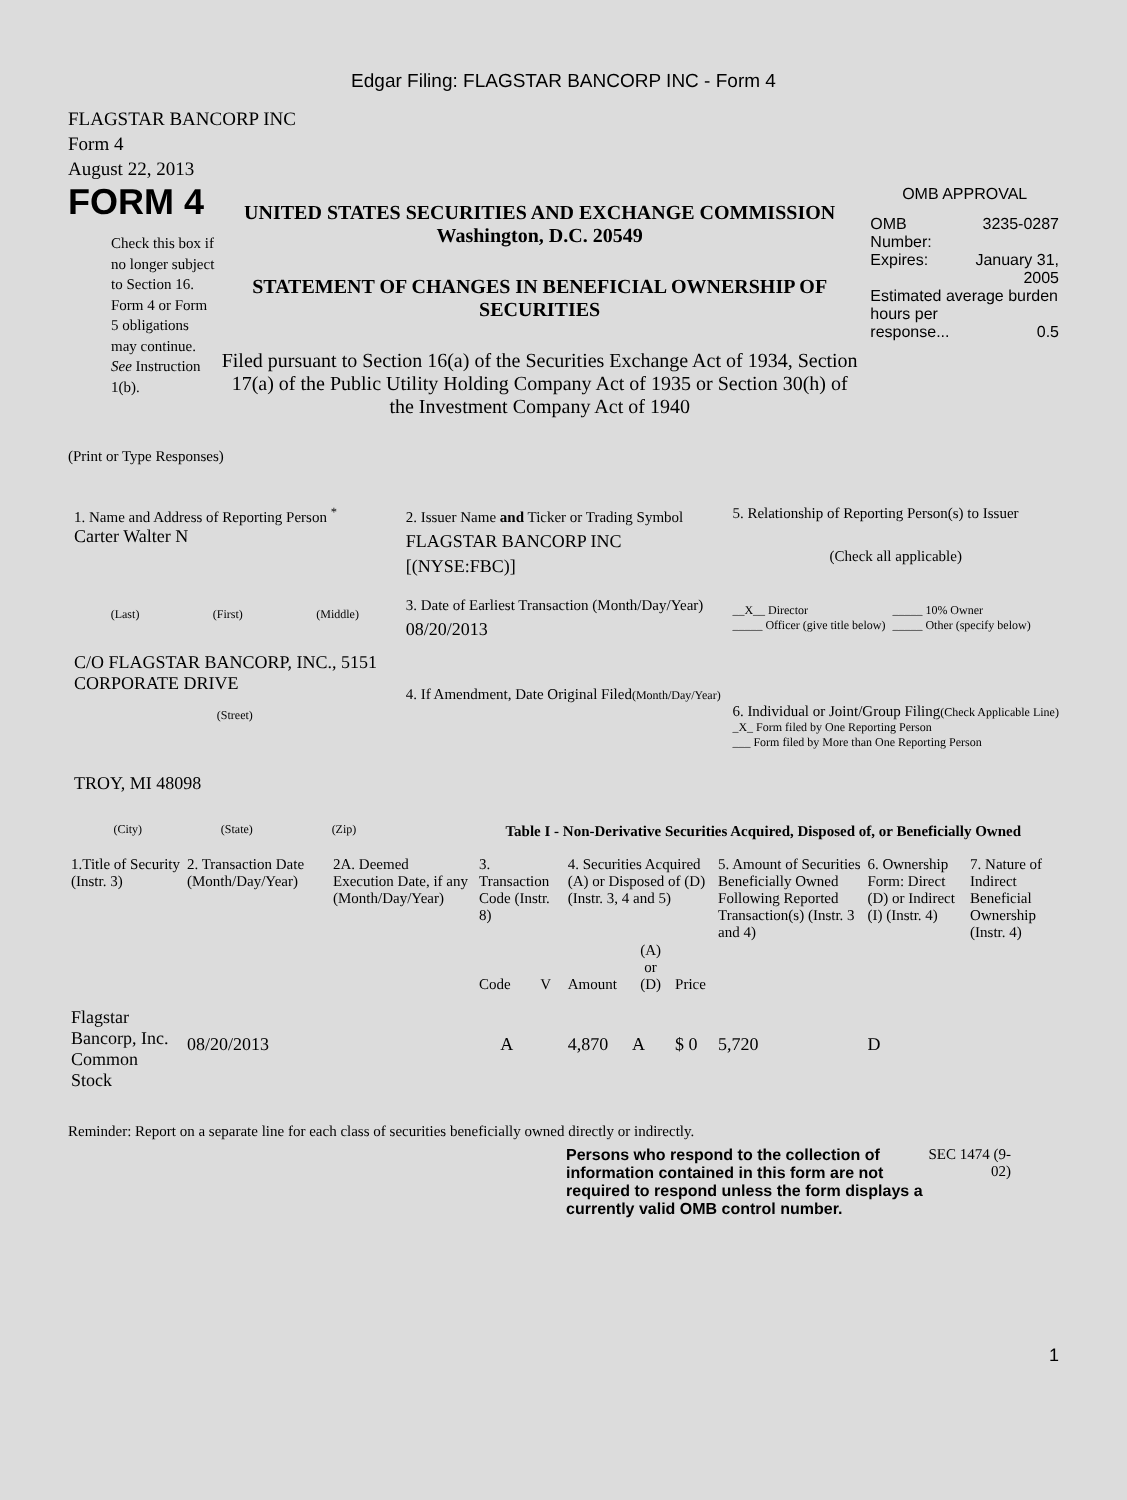Edgar Filing: FLAGSTAR BANCORP INC - Form 4
FLAGSTAR BANCORP INC
Form 4
August 22, 2013
FORM 4
Check this box if no longer subject to Section 16. Form 4 or Form 5 obligations may continue. See Instruction 1(b).
UNITED STATES SECURITIES AND EXCHANGE COMMISSION
Washington, D.C. 20549
STATEMENT OF CHANGES IN BENEFICIAL OWNERSHIP OF SECURITIES
Filed pursuant to Section 16(a) of the Securities Exchange Act of 1934, Section 17(a) of the Public Utility Holding Company Act of 1935 or Section 30(h) of the Investment Company Act of 1940
OMB APPROVAL
| OMB Number: | 3235-0287 |
| Expires: | January 31, 2005 |
| Estimated average burden hours per | |
| response... | 0.5 |
(Print or Type Responses)
1. Name and Address of Reporting Person <sup>*</sup>
Carter Walter N
(Last) (First) (Middle)
C/O FLAGSTAR BANCORP, INC., 5151 CORPORATE DRIVE
(Street)
TROY, MI 48098
(City) (State) (Zip)
2. Issuer Name and Ticker or Trading Symbol
FLAGSTAR BANCORP INC [(NYSE:FBC)]
3. Date of Earliest Transaction (Month/Day/Year)
08/20/2013
4. If Amendment, Date Original Filed(Month/Day/Year)
5. Relationship of Reporting Person(s) to Issuer
(Check all applicable)
__X__ Director
_____ Officer (give title below)
_____ 10% Owner
_____ Other (specify below)
6. Individual or Joint/Group Filing(Check Applicable Line)
_X_ Form filed by One Reporting Person
___ Form filed by More than One Reporting Person
Table I - Non-Derivative Securities Acquired, Disposed of, or Beneficially Owned
| 1.Title of Security (Instr. 3) | 2. Transaction Date (Month/Day/Year) | 2A. Deemed Execution Date, if any (Month/Day/Year) | 3. Transaction Code (Instr. 8) | | 4. Securities Acquired (A) or Disposed of (D) (Instr. 3, 4 and 5) | | | 5. Amount of Securities Beneficially Owned Following Reported Transaction(s) (Instr. 3 and 4) | 6. Ownership Form: Direct (D) or Indirect (I) (Instr. 4) | 7. Nature of Indirect Beneficial Ownership (Instr. 4) |
| --- | --- | --- | --- | --- | --- | --- | --- | --- | --- | --- |
| | | | Code | V | Amount | (A) or (D) | Price | | | |
| Flagstar Bancorp, Inc. Common Stock | 08/20/2013 | | A | | 4,870 | A | $ 0 | 5,720 | D | |
Reminder: Report on a separate line for each class of securities beneficially owned directly or indirectly.
Persons who respond to the collection of information contained in this form are not required to respond unless the form displays a currently valid OMB control number.
SEC 1474 (9-02)
1